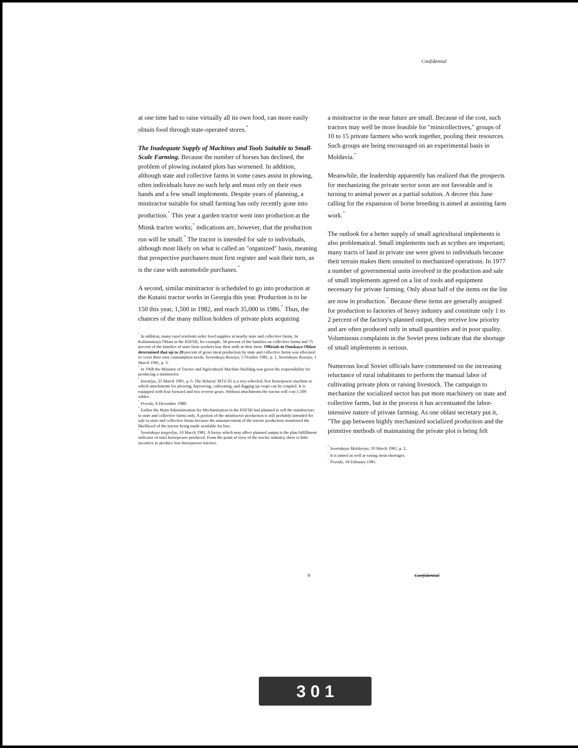Confidential
at one time had to raise virtually all its own food, can more easily obtain food through state-operated stores.<sup>"</sup>
The Inadequate Supply of Machines and Tools Suitable to Small-Scale Farming. Because the number of horses has declined, the problem of plowing isolated plots has worsened. In addition, although state and collective farms in some cases assist in plowing, often individuals have no such help and must rely on their own hands and a few small implements. Despite years of planning, a minitractor suitable for small farming has only recently gone into production.<sup>"</sup> This year a garden tractor went into production at the Minsk tractor works;<sup>"</sup> indications are, however, that the production run will be small.<sup>"</sup> The tractor is intended for sale to individuals, although most likely on what is called an "organized" basis, meaning that prospective purchasers must first register and wait their turn, as is the case with automobile purchases.<sup>"</sup>
A second, similar minitractor is scheduled to go into production at the Kutaisi tractor works in Georgia this year. Production is to be 150 this year, 1,500 in 1982, and reach 35,000 in 1986.<sup>"</sup> Thus, the chances of the many million holders of private plots acquiring
<sup>"</sup> In addition, many rural residents order food supplies at nearby state and collective farms. In Kalininskaya Oblast in the RSFSR, for example, 58 percent of the families on collective farms and 75 percent of the families of state farm workers buy their milk at their farm. Officials in Omskaya Oblast determined that up to 20 percent of gross meat production by state and collective farms was allocated to cover their own consumption needs. Sovetskaya Rossiya, 5 October 1981, p. 1; Sovetskaya Rossiya, 1 March 1981, p. 3.
<sup>"</sup> In 1968 the Ministry of Tractor and Agricultural Machine Building was given the responsibility for producing a minitractor.
<sup>"</sup> Izvestiya, 25 March 1981, p. 6. The Belarus' MTZ-05 is a two-wheeled, five horsepower machine to which attachments for plowing, harrowing, cultivating, and digging up crops can be coupled. It is equipped with four forward and two reverse gears. Without attachments the tractor will cost 1,100 rubles.
<sup>"</sup> Pravda, 8 December 1980.
<sup>"</sup> Earlier the Main Administration for Mechanization in the RSFSR had planned to sell the minitractors to state and collective farms only. A portion of the minitractor production is still probably intended for sale to state and collective farms because the announcement of the tractor production mentioned the likelihood of the tractor being made available for hire.
<sup>"</sup> Sovetskaya torgovlya, 10 March 1981. A factor which may affect planned output is the plan fulfillment indicator of total horsepower produced. From the point of view of the tractor industry, there is little incentive to produce low-horsepower tractors.
a minitractor in the near future are small. Because of the cost, such tractors may well be more feasible for "minicollectives," groups of 10 to 15 private farmers who work together, pooling their resources. Such groups are being encouraged on an experimental basis in Moldavia.<sup>"</sup>
Meanwhile, the leadership apparently has realized that the prospects for mechanizing the private sector soon are not favorable and is turning to animal power as a partial solution. A decree this June calling for the expansion of horse breeding is aimed at assisting farm work.<sup>"</sup>
The outlook for a better supply of small agricultural implements is also problematical. Small implements such as scythes are important; many tracts of land in private use were given to individuals because their terrain makes them unsuited to mechanized operations. In 1977 a number of governmental units involved in the production and sale of small implements agreed on a list of tools and equipment necessary for private farming. Only about half of the items on the list are now in production.<sup>"</sup> Because these items are generally assigned for production to factories of heavy industry and constitute only 1 to 2 percent of the factory's planned output, they receive low priority and are often produced only in small quantities and in poor quality. Voluminous complaints in the Soviet press indicate that the shortage of small implements is serious.
Numerous local Soviet officials have commented on the increasing reluctance of rural inhabitants to perform the manual labor of cultivating private plots or raising livestock. The campaign to mechanize the socialized sector has put more machinery on state and collective farms, but in the process it has accentuated the labor-intensive nature of private farming. As one oblast secretary put it, "The gap between highly mechanized socialized production and the primitive methods of maintaining the private plot is being felt
<sup>"</sup> Sovetskaya Moldaviya, 10 March 1981, p. 2.
<sup>"</sup> It is aimed as well at easing meat shortages.
<sup>"</sup> Pravda, 18 February 1981.
9 Confidential
3 0 1